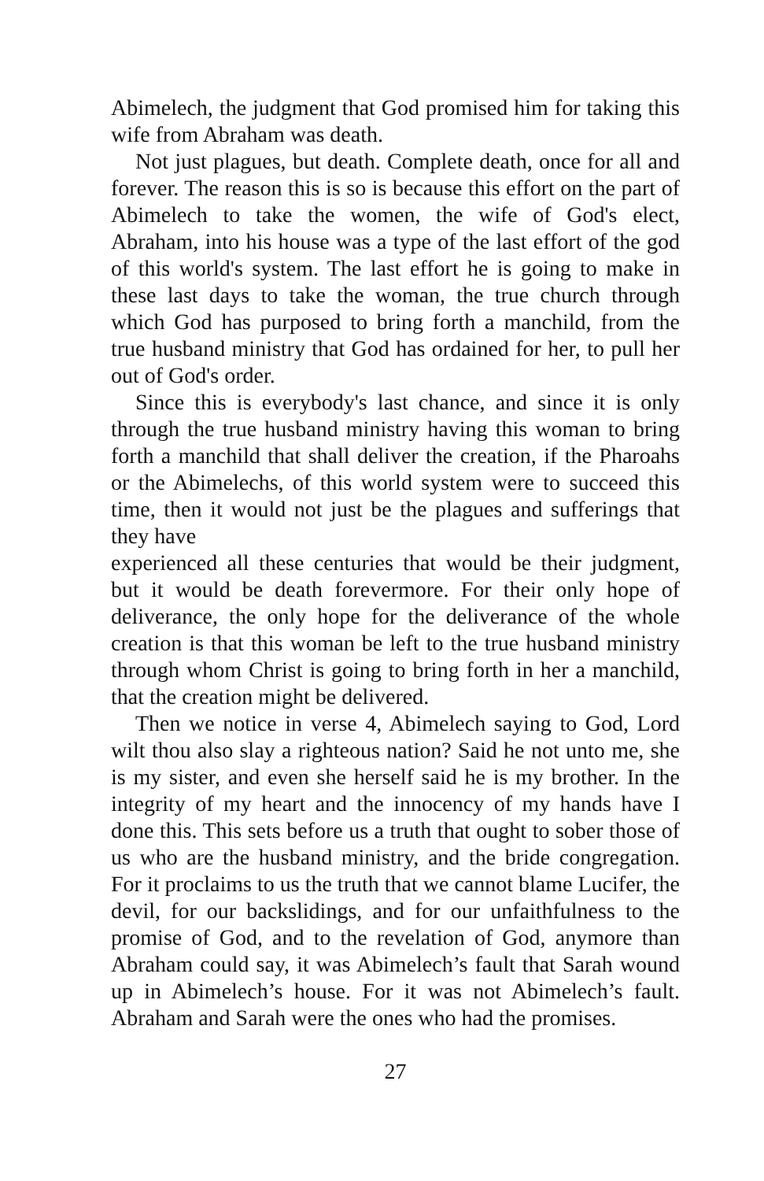Abimelech, the judgment that God promised him for taking this wife from Abraham was death.
Not just plagues, but death. Complete death, once for all and forever. The reason this is so is because this effort on the part of Abimelech to take the women, the wife of God's elect, Abraham, into his house was a type of the last effort of the god of this world's system. The last effort he is going to make in these last days to take the woman, the true church through which God has purposed to bring forth a manchild, from the true husband ministry that God has ordained for her, to pull her out of God's order.
Since this is everybody's last chance, and since it is only through the true husband ministry having this woman to bring forth a manchild that shall deliver the creation, if the Pharoahs or the Abimelechs, of this world system were to succeed this time, then it would not just be the plagues and sufferings that they have
experienced all these centuries that would be their judgment, but it would be death forevermore. For their only hope of deliverance, the only hope for the deliverance of the whole creation is that this woman be left to the true husband ministry through whom Christ is going to bring forth in her a manchild, that the creation might be delivered.
Then we notice in verse 4, Abimelech saying to God, Lord wilt thou also slay a righteous nation? Said he not unto me, she is my sister, and even she herself said he is my brother. In the integrity of my heart and the innocency of my hands have I done this. This sets before us a truth that ought to sober those of us who are the husband ministry, and the bride congregation. For it proclaims to us the truth that we cannot blame Lucifer, the devil, for our backslidings, and for our unfaithfulness to the promise of God, and to the revelation of God, anymore than Abraham could say, it was Abimelech’s fault that Sarah wound up in Abimelech’s house. For it was not Abimelech’s fault. Abraham and Sarah were the ones who had the promises.
27